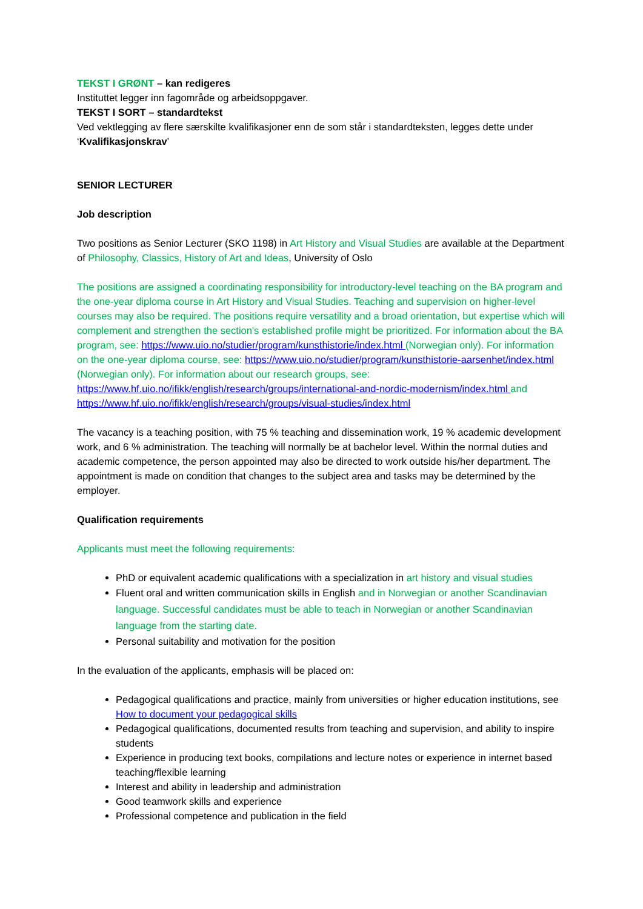TEKST I GRØNT – kan redigeres
Instituttet legger inn fagområde og arbeidsoppgaver.
TEKST I SORT – standardtekst
Ved vektlegging av flere særskilte kvalifikasjoner enn de som står i standardteksten, legges dette under ‘Kvalifikasjonskrav’
SENIOR LECTURER
Job description
Two positions as Senior Lecturer (SKO 1198) in Art History and Visual Studies are available at the Department of Philosophy, Classics, History of Art and Ideas, University of Oslo
The positions are assigned a coordinating responsibility for introductory-level teaching on the BA program and the one-year diploma course in Art History and Visual Studies. Teaching and supervision on higher-level courses may also be required. The positions require versatility and a broad orientation, but expertise which will complement and strengthen the section's established profile might be prioritized. For information about the BA program, see: https://www.uio.no/studier/program/kunsthistorie/index.html (Norwegian only). For information on the one-year diploma course, see: https://www.uio.no/studier/program/kunsthistorie-aarsenhet/index.html (Norwegian only). For information about our research groups, see: https://www.hf.uio.no/ifikk/english/research/groups/international-and-nordic-modernism/index.html and https://www.hf.uio.no/ifikk/english/research/groups/visual-studies/index.html
The vacancy is a teaching position, with 75 % teaching and dissemination work, 19 % academic development work, and 6 % administration. The teaching will normally be at bachelor level. Within the normal duties and academic competence, the person appointed may also be directed to work outside his/her department. The appointment is made on condition that changes to the subject area and tasks may be determined by the employer.
Qualification requirements
Applicants must meet the following requirements:
PhD or equivalent academic qualifications with a specialization in art history and visual studies
Fluent oral and written communication skills in English and in Norwegian or another Scandinavian language. Successful candidates must be able to teach in Norwegian or another Scandinavian language from the starting date.
Personal suitability and motivation for the position
In the evaluation of the applicants, emphasis will be placed on:
Pedagogical qualifications and practice, mainly from universities or higher education institutions, see How to document your pedagogical skills
Pedagogical qualifications, documented results from teaching and supervision, and ability to inspire students
Experience in producing text books, compilations and lecture notes or experience in internet based teaching/flexible learning
Interest and ability in leadership and administration
Good teamwork skills and experience
Professional competence and publication in the field